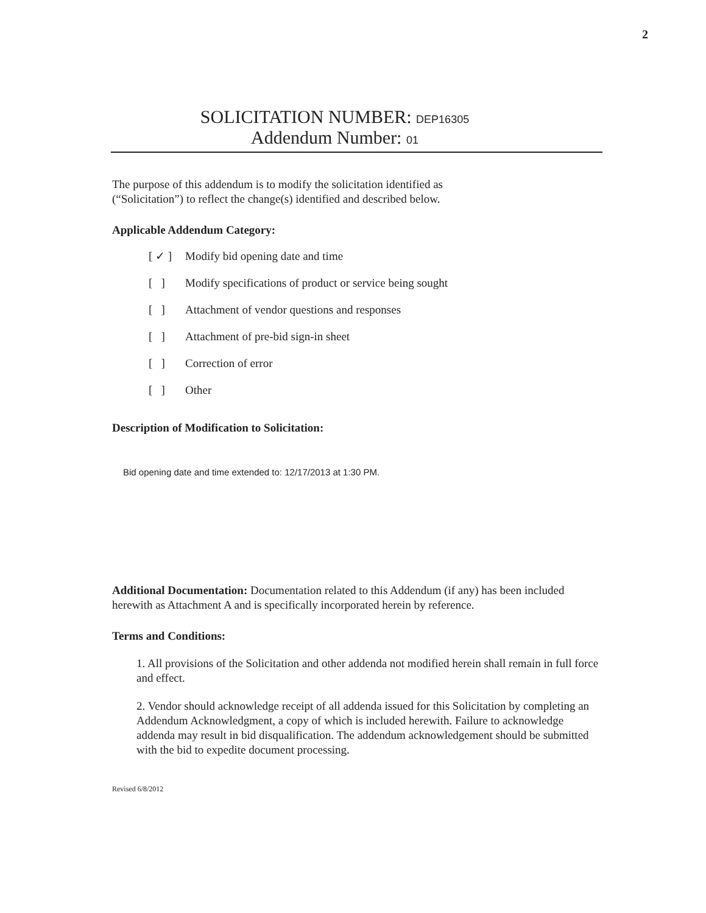2
SOLICITATION NUMBER: DEP16305
Addendum Number: 01
The purpose of this addendum is to modify the solicitation identified as
(“Solicitation”) to reflect the change(s) identified and described below.
Applicable Addendum Category:
[ ✓ ] Modify bid opening date and time
[ ] Modify specifications of product or service being sought
[ ] Attachment of vendor questions and responses
[ ] Attachment of pre-bid sign-in sheet
[ ] Correction of error
[ ] Other
Description of Modification to Solicitation:
Bid opening date and time extended to: 12/17/2013 at 1:30 PM.
Additional Documentation: Documentation related to this Addendum (if any) has been included herewith as Attachment A and is specifically incorporated herein by reference.
Terms and Conditions:
1. All provisions of the Solicitation and other addenda not modified herein shall remain in full force and effect.
2. Vendor should acknowledge receipt of all addenda issued for this Solicitation by completing an Addendum Acknowledgment, a copy of which is included herewith. Failure to acknowledge addenda may result in bid disqualification. The addendum acknowledgement should be submitted with the bid to expedite document processing.
Revised 6/8/2012